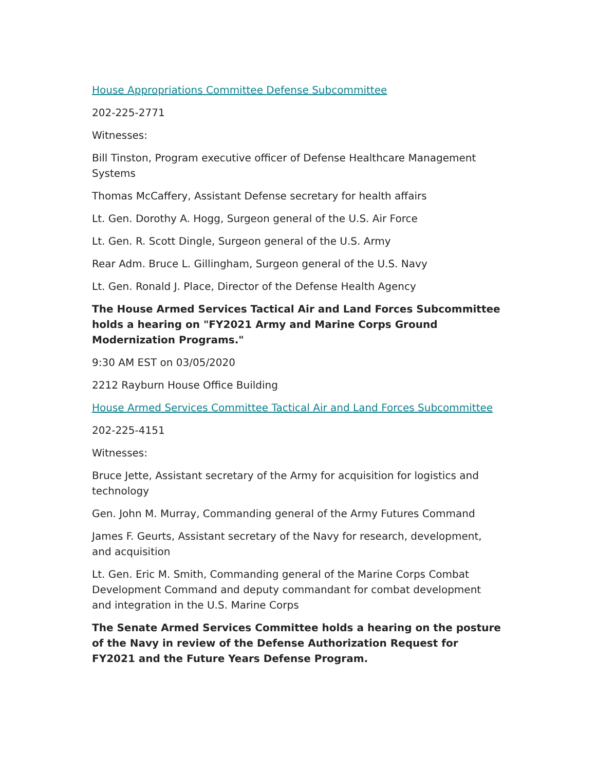House Appropriations Committee Defense Subcommittee
202-225-2771
Witnesses:
Bill Tinston, Program executive officer of Defense Healthcare Management Systems
Thomas McCaffery, Assistant Defense secretary for health affairs
Lt. Gen. Dorothy A. Hogg, Surgeon general of the U.S. Air Force
Lt. Gen. R. Scott Dingle, Surgeon general of the U.S. Army
Rear Adm. Bruce L. Gillingham, Surgeon general of the U.S. Navy
Lt. Gen. Ronald J. Place, Director of the Defense Health Agency
The House Armed Services Tactical Air and Land Forces Subcommittee holds a hearing on "FY2021 Army and Marine Corps Ground Modernization Programs."
9:30 AM EST on 03/05/2020
2212 Rayburn House Office Building
House Armed Services Committee Tactical Air and Land Forces Subcommittee
202-225-4151
Witnesses:
Bruce Jette, Assistant secretary of the Army for acquisition for logistics and technology
Gen. John M. Murray, Commanding general of the Army Futures Command
James F. Geurts, Assistant secretary of the Navy for research, development, and acquisition
Lt. Gen. Eric M. Smith, Commanding general of the Marine Corps Combat Development Command and deputy commandant for combat development and integration in the U.S. Marine Corps
The Senate Armed Services Committee holds a hearing on the posture of the Navy in review of the Defense Authorization Request for FY2021 and the Future Years Defense Program.